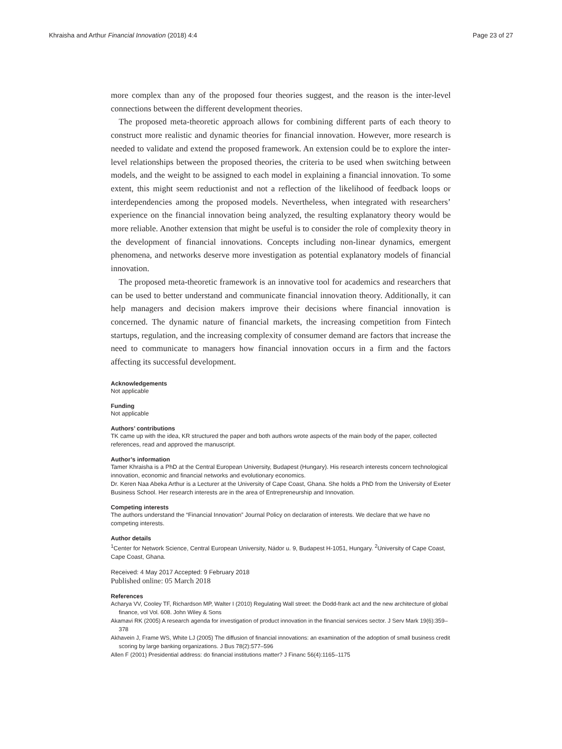Khraisha and Arthur Financial Innovation (2018) 4:4 Page 23 of 27
more complex than any of the proposed four theories suggest, and the reason is the inter-level connections between the different development theories.
The proposed meta-theoretic approach allows for combining different parts of each theory to construct more realistic and dynamic theories for financial innovation. However, more research is needed to validate and extend the proposed framework. An extension could be to explore the inter-level relationships between the proposed theories, the criteria to be used when switching between models, and the weight to be assigned to each model in explaining a financial innovation. To some extent, this might seem reductionist and not a reflection of the likelihood of feedback loops or interdependencies among the proposed models. Nevertheless, when integrated with researchers’ experience on the financial innovation being analyzed, the resulting explanatory theory would be more reliable. Another extension that might be useful is to consider the role of complexity theory in the development of financial innovations. Concepts including non-linear dynamics, emergent phenomena, and networks deserve more investigation as potential explanatory models of financial innovation.
The proposed meta-theoretic framework is an innovative tool for academics and researchers that can be used to better understand and communicate financial innovation theory. Additionally, it can help managers and decision makers improve their decisions where financial innovation is concerned. The dynamic nature of financial markets, the increasing competition from Fintech startups, regulation, and the increasing complexity of consumer demand are factors that increase the need to communicate to managers how financial innovation occurs in a firm and the factors affecting its successful development.
Acknowledgements
Not applicable
Funding
Not applicable
Authors’ contributions
TK came up with the idea, KR structured the paper and both authors wrote aspects of the main body of the paper, collected references, read and approved the manuscript.
Author’s information
Tamer Khraisha is a PhD at the Central European University, Budapest (Hungary). His research interests concern technological innovation, economic and financial networks and evolutionary economics.
Dr. Keren Naa Abeka Arthur is a Lecturer at the University of Cape Coast, Ghana. She holds a PhD from the University of Exeter Business School. Her research interests are in the area of Entrepreneurship and Innovation.
Competing interests
The authors understand the “Financial Innovation” Journal Policy on declaration of interests. We declare that we have no competing interests.
Author details
<sup>1</sup> Center for Network Science, Central European University, Nádor u. 9, Budapest H-1051, Hungary. <sup>2</sup>University of Cape Coast, Cape Coast, Ghana.
Received: 4 May 2017 Accepted: 9 February 2018
Published online: 05 March 2018
References
Acharya VV, Cooley TF, Richardson MP, Walter I (2010) Regulating Wall street: the Dodd-frank act and the new architecture of global finance, vol Vol. 608. John Wiley & Sons
Akamavi RK (2005) A research agenda for investigation of product innovation in the financial services sector. J Serv Mark 19(6):359–378
Akhavein J, Frame WS, White LJ (2005) The diffusion of financial innovations: an examination of the adoption of small business credit scoring by large banking organizations. J Bus 78(2):577–596
Allen F (2001) Presidential address: do financial institutions matter? J Financ 56(4):1165–1175